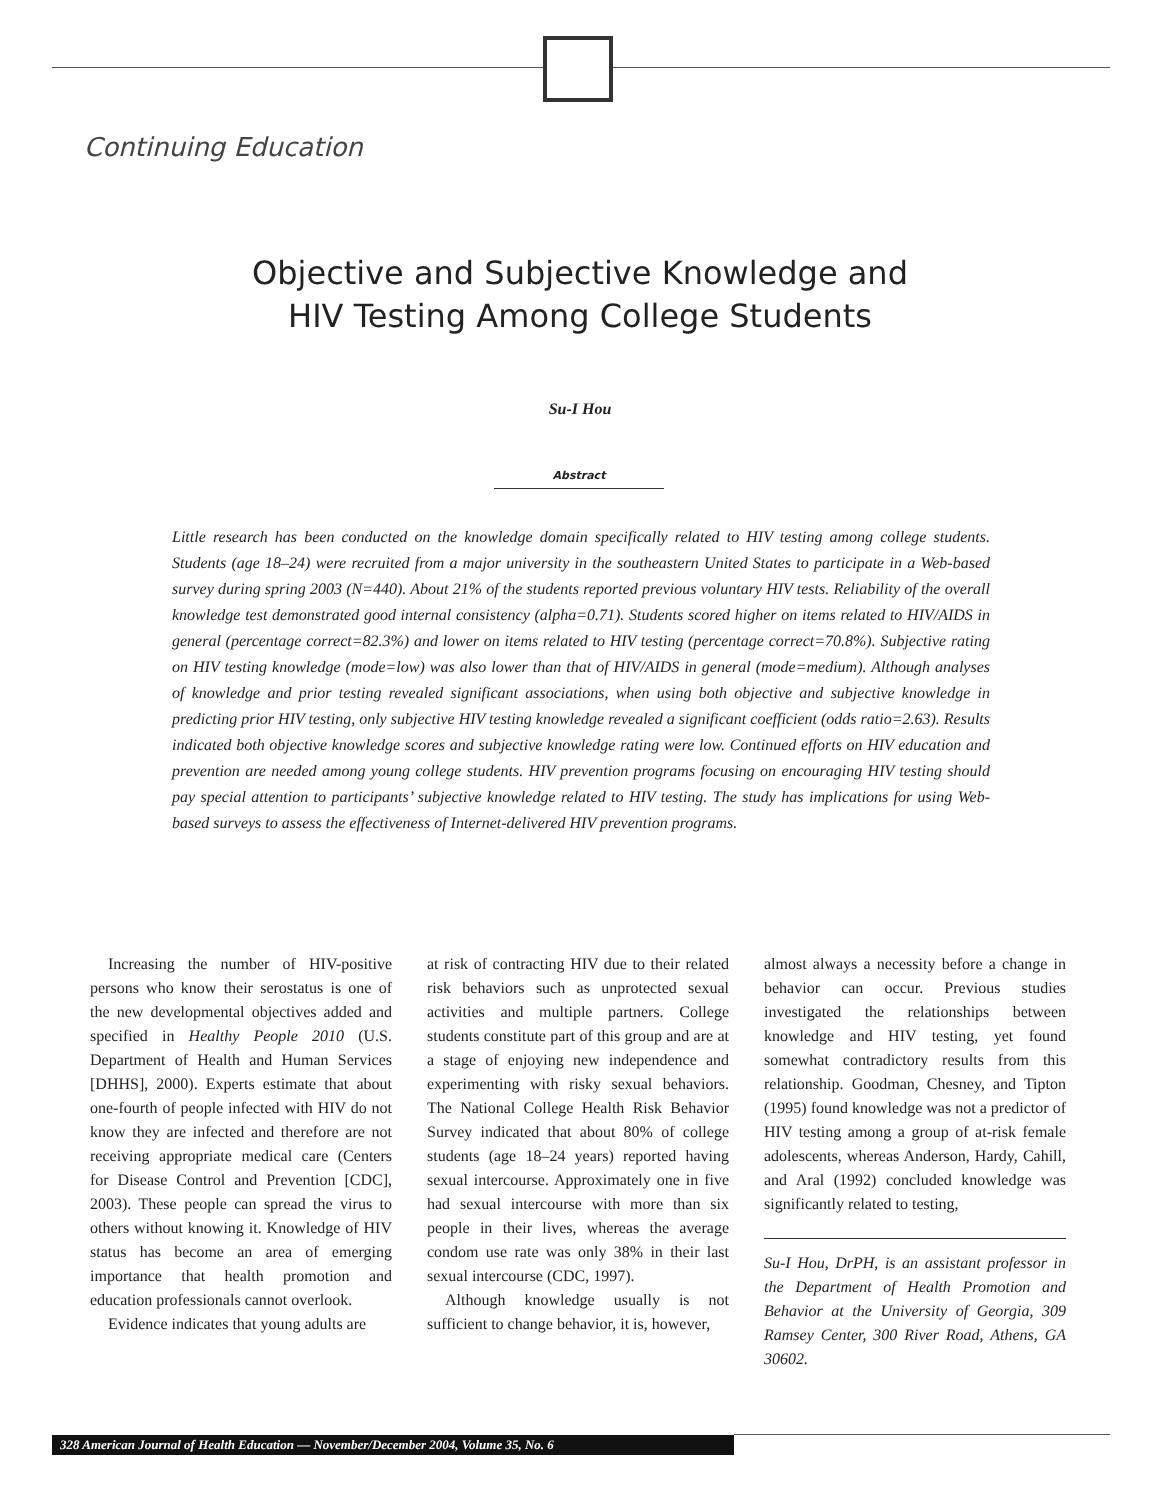Continuing Education
Objective and Subjective Knowledge and
HIV Testing Among College Students
Su-I Hou
Abstract
Little research has been conducted on the knowledge domain specifically related to HIV testing among college students. Students (age 18–24) were recruited from a major university in the southeastern United States to participate in a Web-based survey during spring 2003 (N=440). About 21% of the students reported previous voluntary HIV tests. Reliability of the overall knowledge test demonstrated good internal consistency (alpha=0.71). Students scored higher on items related to HIV/AIDS in general (percentage correct=82.3%) and lower on items related to HIV testing (percentage correct=70.8%). Subjective rating on HIV testing knowledge (mode=low) was also lower than that of HIV/AIDS in general (mode=medium). Although analyses of knowledge and prior testing revealed significant associations, when using both objective and subjective knowledge in predicting prior HIV testing, only subjective HIV testing knowledge revealed a significant coefficient (odds ratio=2.63). Results indicated both objective knowledge scores and subjective knowledge rating were low. Continued efforts on HIV education and prevention are needed among young college students. HIV prevention programs focusing on encouraging HIV testing should pay special attention to participants’ subjective knowledge related to HIV testing. The study has implications for using Web-based surveys to assess the effectiveness of Internet-delivered HIV prevention programs.
Increasing the number of HIV-positive persons who know their serostatus is one of the new developmental objectives added and specified in Healthy People 2010 (U.S. Department of Health and Human Services [DHHS], 2000). Experts estimate that about one-fourth of people infected with HIV do not know they are infected and therefore are not receiving appropriate medical care (Centers for Disease Control and Prevention [CDC], 2003). These people can spread the virus to others without knowing it. Knowledge of HIV status has become an area of emerging importance that health promotion and education professionals cannot overlook.
Evidence indicates that young adults are
at risk of contracting HIV due to their related risk behaviors such as unprotected sexual activities and multiple partners. College students constitute part of this group and are at a stage of enjoying new independence and experimenting with risky sexual behaviors. The National College Health Risk Behavior Survey indicated that about 80% of college students (age 18–24 years) reported having sexual intercourse. Approximately one in five had sexual intercourse with more than six people in their lives, whereas the average condom use rate was only 38% in their last sexual intercourse (CDC, 1997).
Although knowledge usually is not sufficient to change behavior, it is, however,
almost always a necessity before a change in behavior can occur. Previous studies investigated the relationships between knowledge and HIV testing, yet found somewhat contradictory results from this relationship. Goodman, Chesney, and Tipton (1995) found knowledge was not a predictor of HIV testing among a group of at-risk female adolescents, whereas Anderson, Hardy, Cahill, and Aral (1992) concluded knowledge was significantly related to testing,
Su-I Hou, DrPH, is an assistant professor in the Department of Health Promotion and Behavior at the University of Georgia, 309 Ramsey Center, 300 River Road, Athens, GA 30602.
328 American Journal of Health Education — November/December 2004, Volume 35, No. 6